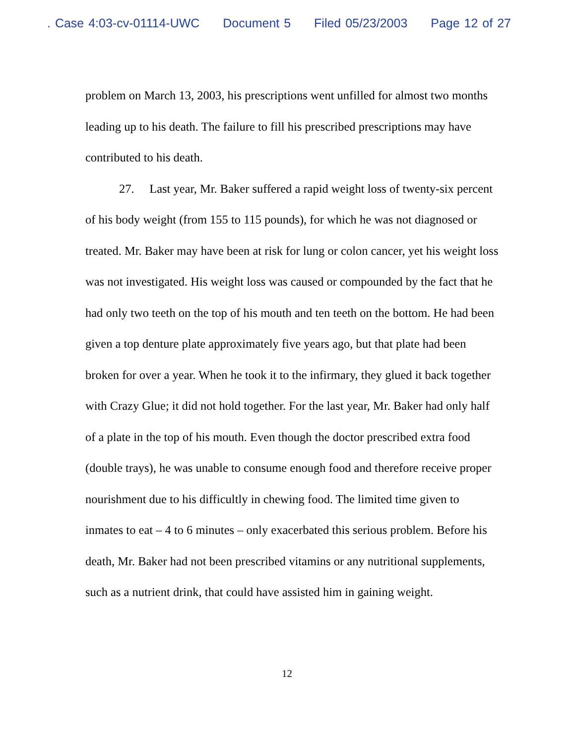. Case 4:03-cv-01114-UWC Document 5 Filed 05/23/2003 Page 12 of 27
problem on March 13, 2003, his prescriptions went unfilled for almost two months leading up to his death. The failure to fill his prescribed prescriptions may have contributed to his death.
27. Last year, Mr. Baker suffered a rapid weight loss of twenty-six percent of his body weight (from 155 to 115 pounds), for which he was not diagnosed or treated. Mr. Baker may have been at risk for lung or colon cancer, yet his weight loss was not investigated. His weight loss was caused or compounded by the fact that he had only two teeth on the top of his mouth and ten teeth on the bottom. He had been given a top denture plate approximately five years ago, but that plate had been broken for over a year. When he took it to the infirmary, they glued it back together with Crazy Glue; it did not hold together. For the last year, Mr. Baker had only half of a plate in the top of his mouth. Even though the doctor prescribed extra food (double trays), he was unable to consume enough food and therefore receive proper nourishment due to his difficultly in chewing food. The limited time given to inmates to eat – 4 to 6 minutes – only exacerbated this serious problem. Before his death, Mr. Baker had not been prescribed vitamins or any nutritional supplements, such as a nutrient drink, that could have assisted him in gaining weight.
12